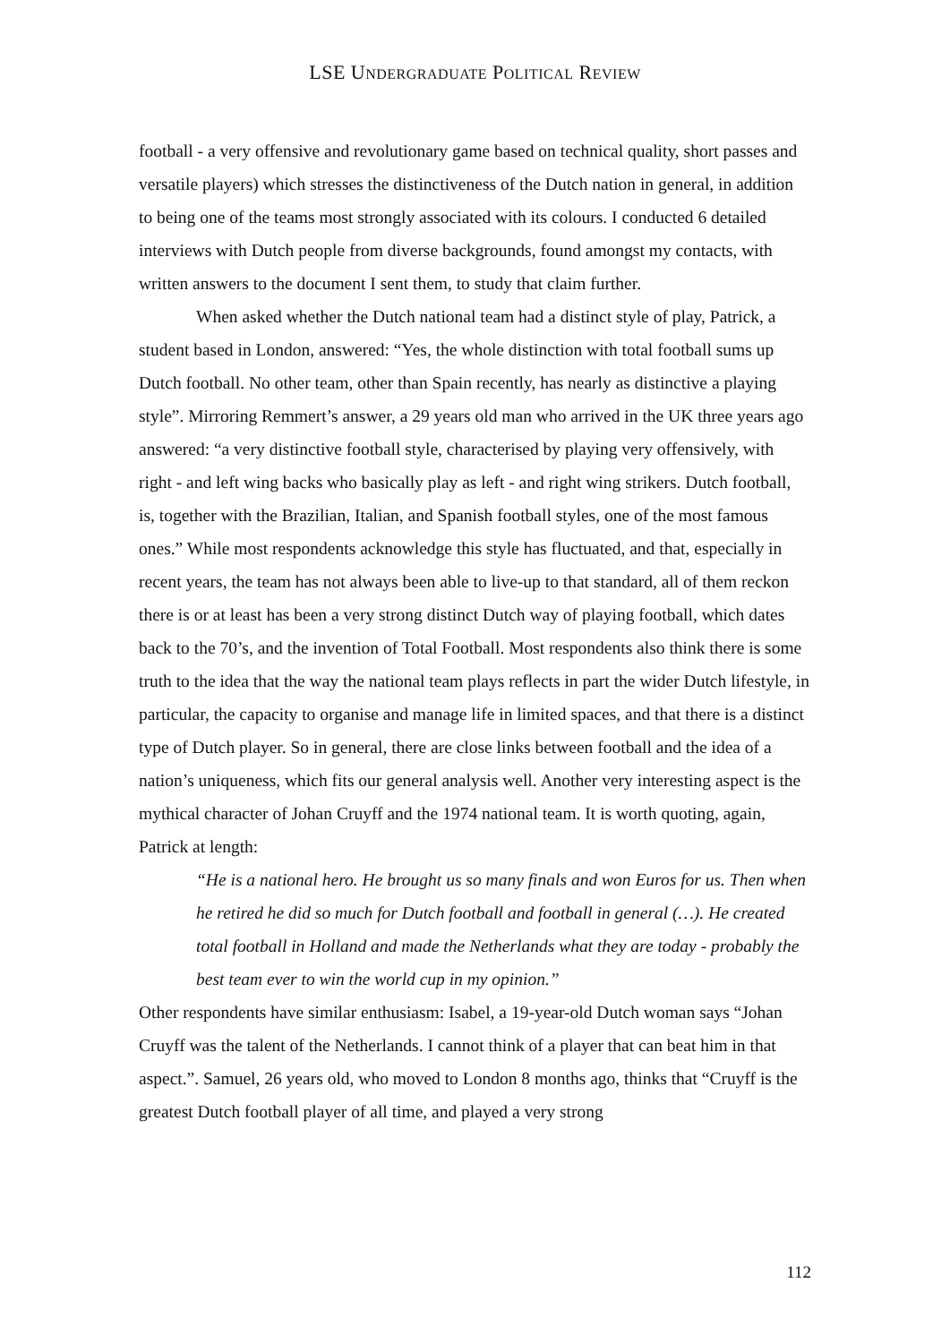LSE UNDERGRADUATE POLITICAL REVIEW
football - a very offensive and revolutionary game based on technical quality, short passes and versatile players) which stresses the distinctiveness of the Dutch nation in general, in addition to being one of the teams most strongly associated with its colours. I conducted 6 detailed interviews with Dutch people from diverse backgrounds, found amongst my contacts, with written answers to the document I sent them, to study that claim further.
When asked whether the Dutch national team had a distinct style of play, Patrick, a student based in London, answered: “Yes, the whole distinction with total football sums up Dutch football. No other team, other than Spain recently, has nearly as distinctive a playing style”. Mirroring Remmert’s answer, a 29 years old man who arrived in the UK three years ago answered: “a very distinctive football style, characterised by playing very offensively, with right - and left wing backs who basically play as left - and right wing strikers. Dutch football, is, together with the Brazilian, Italian, and Spanish football styles, one of the most famous ones.” While most respondents acknowledge this style has fluctuated, and that, especially in recent years, the team has not always been able to live-up to that standard, all of them reckon there is or at least has been a very strong distinct Dutch way of playing football, which dates back to the 70’s, and the invention of Total Football. Most respondents also think there is some truth to the idea that the way the national team plays reflects in part the wider Dutch lifestyle, in particular, the capacity to organise and manage life in limited spaces, and that there is a distinct type of Dutch player. So in general, there are close links between football and the idea of a nation’s uniqueness, which fits our general analysis well. Another very interesting aspect is the mythical character of Johan Cruyff and the 1974 national team. It is worth quoting, again, Patrick at length:
“He is a national hero. He brought us so many finals and won Euros for us. Then when he retired he did so much for Dutch football and football in general (…). He created total football in Holland and made the Netherlands what they are today - probably the best team ever to win the world cup in my opinion.”
Other respondents have similar enthusiasm: Isabel, a 19-year-old Dutch woman says “Johan Cruyff was the talent of the Netherlands. I cannot think of a player that can beat him in that aspect.”. Samuel, 26 years old, who moved to London 8 months ago, thinks that “Cruyff is the greatest Dutch football player of all time, and played a very strong
112